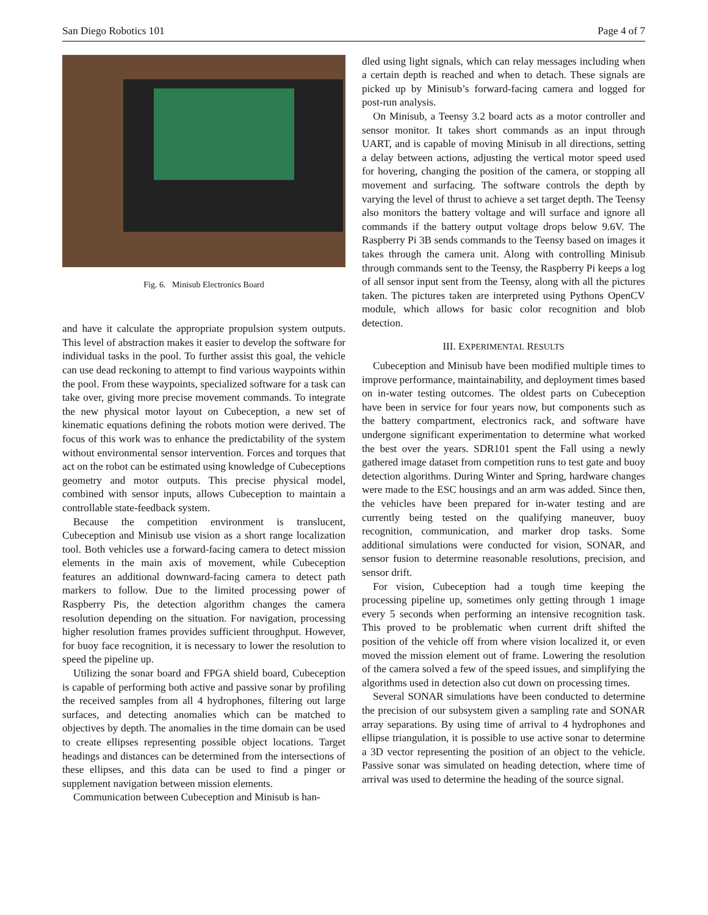San Diego Robotics 101 Page 4 of 7
Fig. 6. Minisub Electronics Board
and have it calculate the appropriate propulsion system outputs. This level of abstraction makes it easier to develop the software for individual tasks in the pool. To further assist this goal, the vehicle can use dead reckoning to attempt to find various waypoints within the pool. From these waypoints, specialized software for a task can take over, giving more precise movement commands. To integrate the new physical motor layout on Cubeception, a new set of kinematic equations defining the robots motion were derived. The focus of this work was to enhance the predictability of the system without environmental sensor intervention. Forces and torques that act on the robot can be estimated using knowledge of Cubeceptions geometry and motor outputs. This precise physical model, combined with sensor inputs, allows Cubeception to maintain a controllable state-feedback system.
Because the competition environment is translucent, Cubeception and Minisub use vision as a short range localization tool. Both vehicles use a forward-facing camera to detect mission elements in the main axis of movement, while Cubeception features an additional downward-facing camera to detect path markers to follow. Due to the limited processing power of Raspberry Pis, the detection algorithm changes the camera resolution depending on the situation. For navigation, processing higher resolution frames provides sufficient throughput. However, for buoy face recognition, it is necessary to lower the resolution to speed the pipeline up.
Utilizing the sonar board and FPGA shield board, Cubeception is capable of performing both active and passive sonar by profiling the received samples from all 4 hydrophones, filtering out large surfaces, and detecting anomalies which can be matched to objectives by depth. The anomalies in the time domain can be used to create ellipses representing possible object locations. Target headings and distances can be determined from the intersections of these ellipses, and this data can be used to find a pinger or supplement navigation between mission elements.
Communication between Cubeception and Minisub is han-
dled using light signals, which can relay messages including when a certain depth is reached and when to detach. These signals are picked up by Minisub’s forward-facing camera and logged for post-run analysis.
On Minisub, a Teensy 3.2 board acts as a motor controller and sensor monitor. It takes short commands as an input through UART, and is capable of moving Minisub in all directions, setting a delay between actions, adjusting the vertical motor speed used for hovering, changing the position of the camera, or stopping all movement and surfacing. The software controls the depth by varying the level of thrust to achieve a set target depth. The Teensy also monitors the battery voltage and will surface and ignore all commands if the battery output voltage drops below 9.6V. The Raspberry Pi 3B sends commands to the Teensy based on images it takes through the camera unit. Along with controlling Minisub through commands sent to the Teensy, the Raspberry Pi keeps a log of all sensor input sent from the Teensy, along with all the pictures taken. The pictures taken are interpreted using Pythons OpenCV module, which allows for basic color recognition and blob detection.
III. EXPERIMENTAL RESULTS
Cubeception and Minisub have been modified multiple times to improve performance, maintainability, and deployment times based on in-water testing outcomes. The oldest parts on Cubeception have been in service for four years now, but components such as the battery compartment, electronics rack, and software have undergone significant experimentation to determine what worked the best over the years. SDR101 spent the Fall using a newly gathered image dataset from competition runs to test gate and buoy detection algorithms. During Winter and Spring, hardware changes were made to the ESC housings and an arm was added. Since then, the vehicles have been prepared for in-water testing and are currently being tested on the qualifying maneuver, buoy recognition, communication, and marker drop tasks. Some additional simulations were conducted for vision, SONAR, and sensor fusion to determine reasonable resolutions, precision, and sensor drift.
For vision, Cubeception had a tough time keeping the processing pipeline up, sometimes only getting through 1 image every 5 seconds when performing an intensive recognition task. This proved to be problematic when current drift shifted the position of the vehicle off from where vision localized it, or even moved the mission element out of frame. Lowering the resolution of the camera solved a few of the speed issues, and simplifying the algorithms used in detection also cut down on processing times.
Several SONAR simulations have been conducted to determine the precision of our subsystem given a sampling rate and SONAR array separations. By using time of arrival to 4 hydrophones and ellipse triangulation, it is possible to use active sonar to determine a 3D vector representing the position of an object to the vehicle. Passive sonar was simulated on heading detection, where time of arrival was used to determine the heading of the source signal.